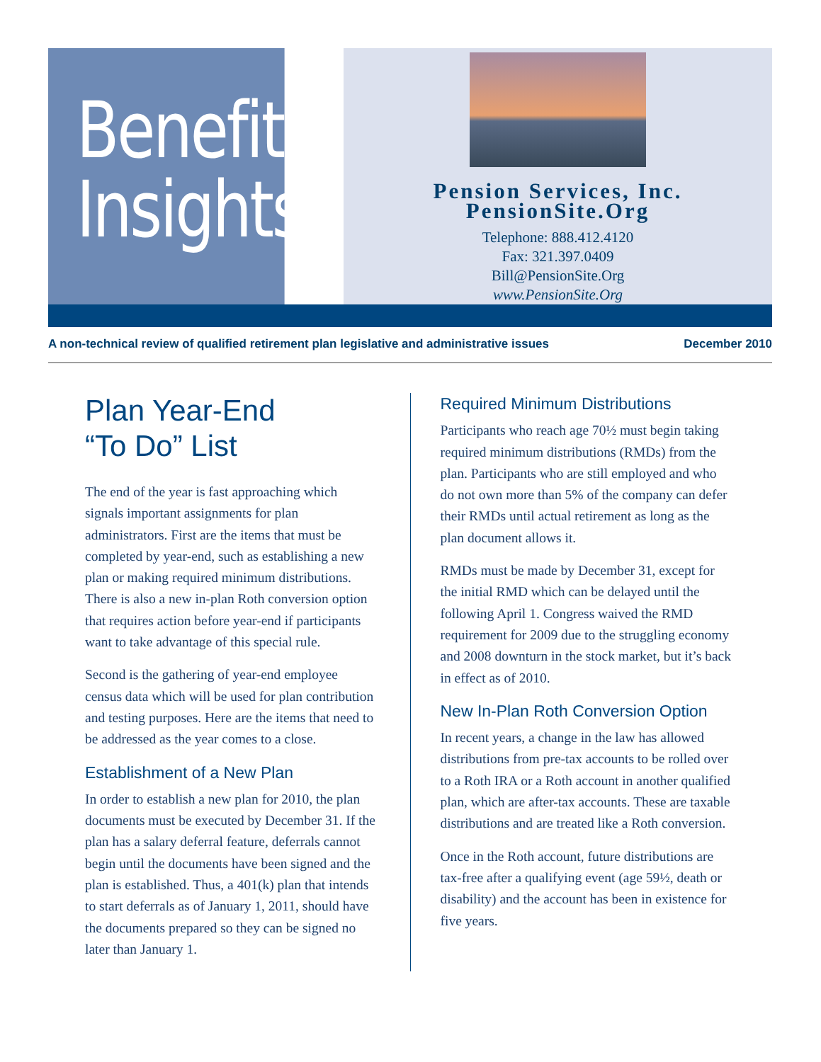Benefit
Insights
Pension Services, Inc.
PensionSite.Org
Telephone: 888.412.4120
Fax: 321.397.0409
Bill@PensionSite.Org
www.PensionSite.Org
A non-technical review of qualified retirement plan legislative and administrative issues December 2010
Plan Year-End
“To Do” List
The end of the year is fast approaching which signals important assignments for plan administrators. First are the items that must be completed by year-end, such as establishing a new plan or making required minimum distributions. There is also a new in-plan Roth conversion option that requires action before year-end if participants want to take advantage of this special rule.
Second is the gathering of year-end employee census data which will be used for plan contribution and testing purposes. Here are the items that need to be addressed as the year comes to a close.
Establishment of a New Plan
In order to establish a new plan for 2010, the plan documents must be executed by December 31. If the plan has a salary deferral feature, deferrals cannot begin until the documents have been signed and the plan is established. Thus, a 401(k) plan that intends to start deferrals as of January 1, 2011, should have the documents prepared so they can be signed no later than January 1.
Required Minimum Distributions
Participants who reach age 70½ must begin taking required minimum distributions (RMDs) from the plan. Participants who are still employed and who do not own more than 5% of the company can defer their RMDs until actual retirement as long as the plan document allows it.
RMDs must be made by December 31, except for the initial RMD which can be delayed until the following April 1. Congress waived the RMD requirement for 2009 due to the struggling economy and 2008 downturn in the stock market, but it’s back in effect as of 2010.
New In-Plan Roth Conversion Option
In recent years, a change in the law has allowed distributions from pre-tax accounts to be rolled over to a Roth IRA or a Roth account in another qualified plan, which are after-tax accounts. These are taxable distributions and are treated like a Roth conversion.
Once in the Roth account, future distributions are tax-free after a qualifying event (age 59½, death or disability) and the account has been in existence for five years.